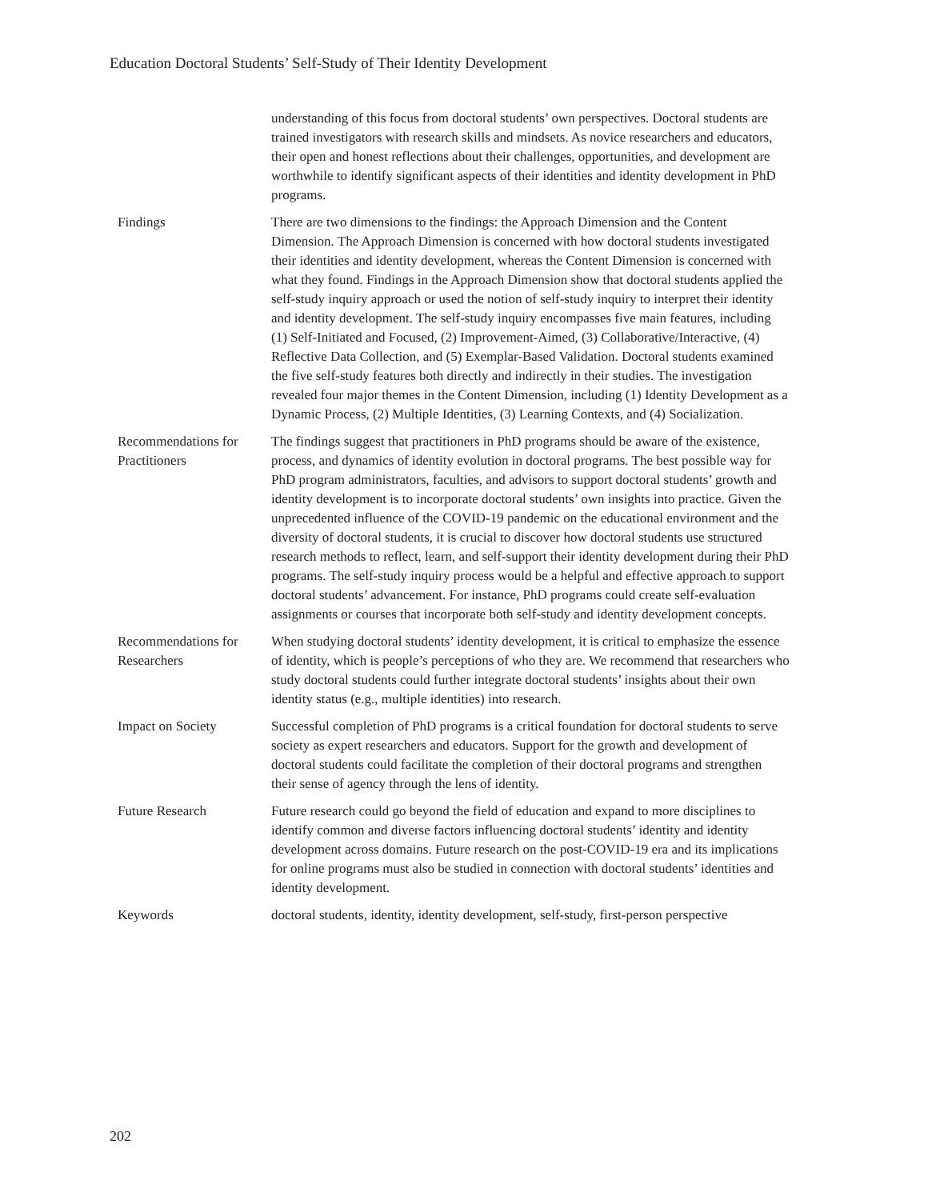Education Doctoral Students’ Self-Study of Their Identity Development
| | understanding of this focus from doctoral students’ own perspectives. Doctoral students are trained investigators with research skills and mindsets. As novice researchers and educators, their open and honest reflections about their challenges, opportunities, and development are worthwhile to identify significant aspects of their identities and identity development in PhD programs. |
| Findings | There are two dimensions to the findings: the Approach Dimension and the Content Dimension. The Approach Dimension is concerned with how doctoral students investigated their identities and identity development, whereas the Content Dimension is concerned with what they found. Findings in the Approach Dimension show that doctoral students applied the self-study inquiry approach or used the notion of self-study inquiry to interpret their identity and identity development. The self-study inquiry encompasses five main features, including (1) Self-Initiated and Focused, (2) Improvement-Aimed, (3) Collaborative/Interactive, (4) Reflective Data Collection, and (5) Exemplar-Based Validation. Doctoral students examined the five self-study features both directly and indirectly in their studies. The investigation revealed four major themes in the Content Dimension, including (1) Identity Development as a Dynamic Process, (2) Multiple Identities, (3) Learning Contexts, and (4) Socialization. |
| Recommendations for Practitioners | The findings suggest that practitioners in PhD programs should be aware of the existence, process, and dynamics of identity evolution in doctoral programs. The best possible way for PhD program administrators, faculties, and advisors to support doctoral students’ growth and identity development is to incorporate doctoral students’ own insights into practice. Given the unprecedented influence of the COVID-19 pandemic on the educational environment and the diversity of doctoral students, it is crucial to discover how doctoral students use structured research methods to reflect, learn, and self-support their identity development during their PhD programs. The self-study inquiry process would be a helpful and effective approach to support doctoral students’ advancement. For instance, PhD programs could create self-evaluation assignments or courses that incorporate both self-study and identity development concepts. |
| Recommendations for Researchers | When studying doctoral students’ identity development, it is critical to emphasize the essence of identity, which is people’s perceptions of who they are. We recommend that researchers who study doctoral students could further integrate doctoral students’ insights about their own identity status (e.g., multiple identities) into research. |
| Impact on Society | Successful completion of PhD programs is a critical foundation for doctoral students to serve society as expert researchers and educators. Support for the growth and development of doctoral students could facilitate the completion of their doctoral programs and strengthen their sense of agency through the lens of identity. |
| Future Research | Future research could go beyond the field of education and expand to more disciplines to identify common and diverse factors influencing doctoral students’ identity and identity development across domains. Future research on the post-COVID-19 era and its implications for online programs must also be studied in connection with doctoral students’ identities and identity development. |
| Keywords | doctoral students, identity, identity development, self-study, first-person perspective |
202